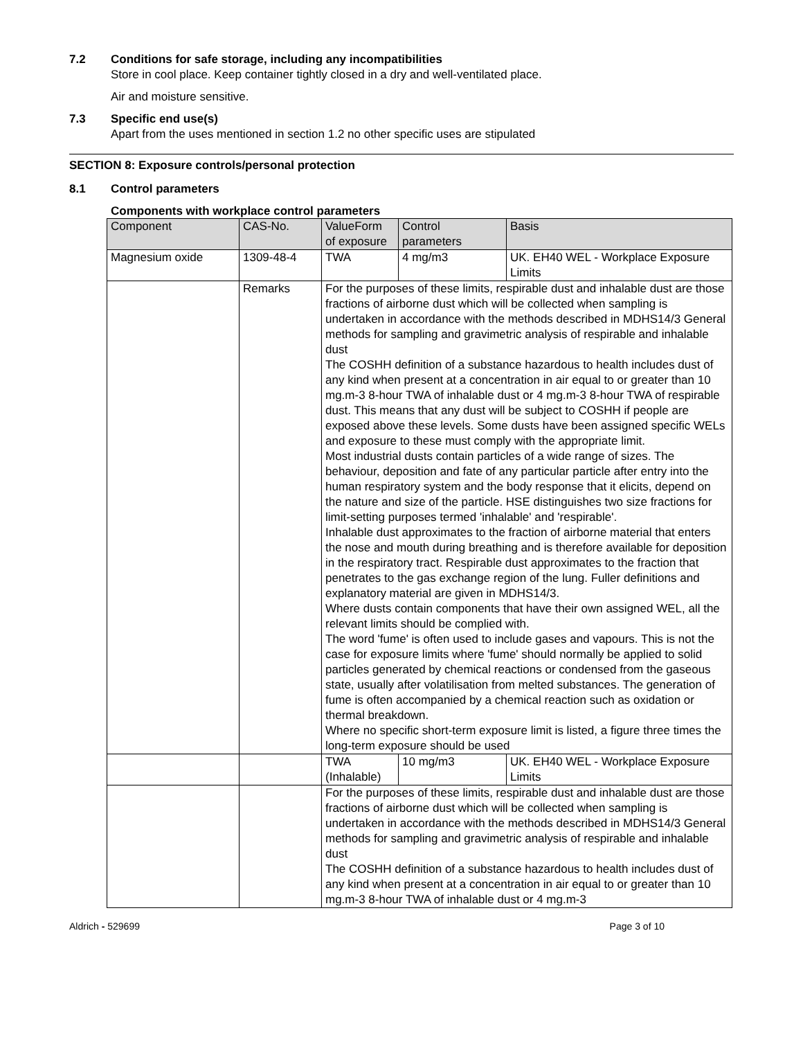7.2 Conditions for safe storage, including any incompatibilities
Store in cool place. Keep container tightly closed in a dry and well-ventilated place.
Air and moisture sensitive.
7.3 Specific end use(s)
Apart from the uses mentioned in section 1.2 no other specific uses are stipulated
SECTION 8: Exposure controls/personal protection
8.1 Control parameters
Components with workplace control parameters
| Component | CAS-No. | ValueForm of exposure | Control parameters | Basis |
| --- | --- | --- | --- | --- |
| Magnesium oxide | 1309-48-4 | TWA | 4 mg/m3 | UK. EH40 WEL - Workplace Exposure Limits |
| | Remarks | For the purposes of these limits, respirable dust and inhalable dust are those fractions of airborne dust which will be collected when sampling is undertaken in accordance with the methods described in MDHS14/3 General methods for sampling and gravimetric analysis of respirable and inhalable dust The COSHH definition of a substance hazardous to health includes dust of any kind when present at a concentration in air equal to or greater than 10 mg.m-3 8-hour TWA of inhalable dust or 4 mg.m-3 8-hour TWA of respirable dust. This means that any dust will be subject to COSHH if people are exposed above these levels. Some dusts have been assigned specific WELs and exposure to these must comply with the appropriate limit. Most industrial dusts contain particles of a wide range of sizes. The behaviour, deposition and fate of any particular particle after entry into the human respiratory system and the body response that it elicits, depend on the nature and size of the particle. HSE distinguishes two size fractions for limit-setting purposes termed 'inhalable' and 'respirable'. Inhalable dust approximates to the fraction of airborne material that enters the nose and mouth during breathing and is therefore available for deposition in the respiratory tract. Respirable dust approximates to the fraction that penetrates to the gas exchange region of the lung. Fuller definitions and explanatory material are given in MDHS14/3. Where dusts contain components that have their own assigned WEL, all the relevant limits should be complied with. The word 'fume' is often used to include gases and vapours. This is not the case for exposure limits where 'fume' should normally be applied to solid particles generated by chemical reactions or condensed from the gaseous state, usually after volatilisation from melted substances. The generation of fume is often accompanied by a chemical reaction such as oxidation or thermal breakdown. Where no specific short-term exposure limit is listed, a figure three times the long-term exposure should be used | | |
| | | TWA (Inhalable) | 10 mg/m3 | UK. EH40 WEL - Workplace Exposure Limits |
| | | For the purposes of these limits, respirable dust and inhalable dust are those fractions of airborne dust which will be collected when sampling is undertaken in accordance with the methods described in MDHS14/3 General methods for sampling and gravimetric analysis of respirable and inhalable dust The COSHH definition of a substance hazardous to health includes dust of any kind when present at a concentration in air equal to or greater than 10 mg.m-3 8-hour TWA of inhalable dust or 4 mg.m-3 | | |
Aldrich - 529699 Page 3 of 10